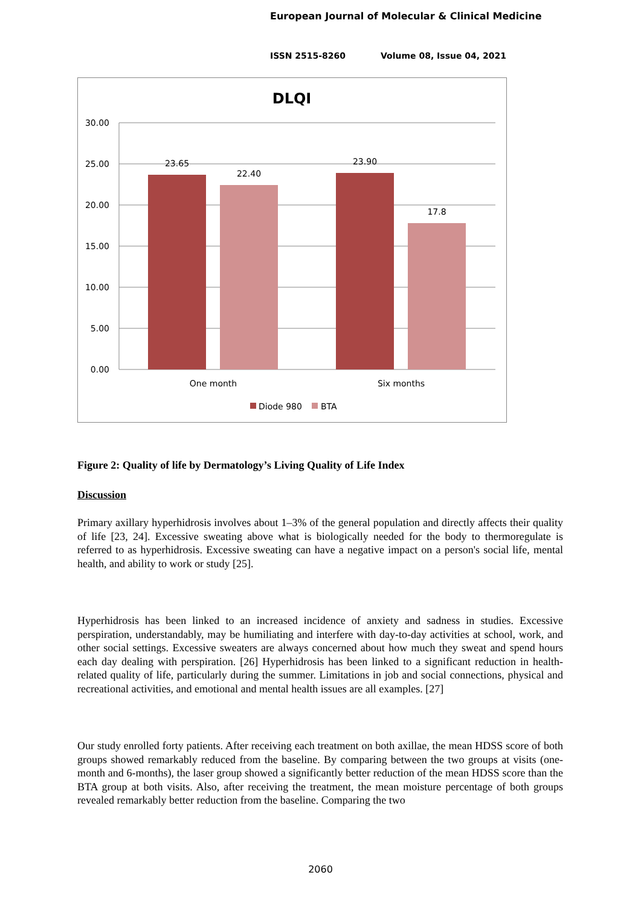European Journal of Molecular & Clinical Medicine
ISSN 2515-8260 Volume 08, Issue 04, 2021
DLQI
30.00
25.00
20.00
15.00
10.00
5.00
0.00
23.65
22.40
23.90
17.8
One month
Six months
Diode 980
BTA
Figure 2: Quality of life by Dermatology’s Living Quality of Life Index
Discussion
Primary axillary hyperhidrosis involves about 1–3% of the general population and directly affects their quality of life [23, 24]. Excessive sweating above what is biologically needed for the body to thermoregulate is referred to as hyperhidrosis. Excessive sweating can have a negative impact on a person's social life, mental health, and ability to work or study [25].
Hyperhidrosis has been linked to an increased incidence of anxiety and sadness in studies. Excessive perspiration, understandably, may be humiliating and interfere with day-to-day activities at school, work, and other social settings. Excessive sweaters are always concerned about how much they sweat and spend hours each day dealing with perspiration. [26] Hyperhidrosis has been linked to a significant reduction in health-related quality of life, particularly during the summer. Limitations in job and social connections, physical and recreational activities, and emotional and mental health issues are all examples. [27]
Our study enrolled forty patients. After receiving each treatment on both axillae, the mean HDSS score of both groups showed remarkably reduced from the baseline. By comparing between the two groups at visits (one-month and 6-months), the laser group showed a significantly better reduction of the mean HDSS score than the BTA group at both visits. Also, after receiving the treatment, the mean moisture percentage of both groups revealed remarkably better reduction from the baseline. Comparing the two
2060